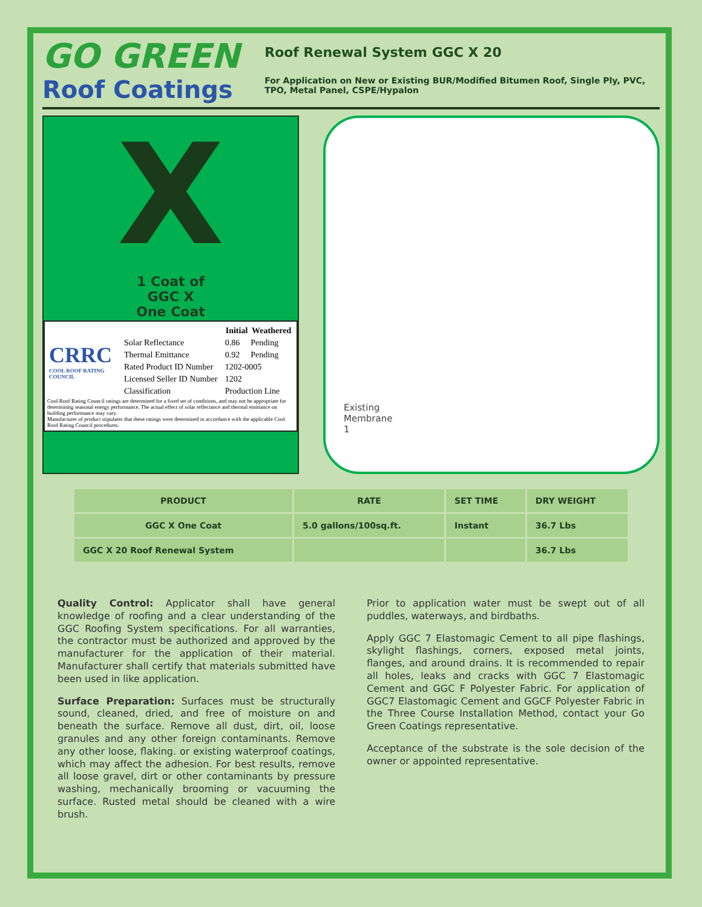GO GREEN
Roof Coatings
Roof Renewal System GGC X 20
For Application on New or Existing BUR/Modified Bitumen Roof, Single Ply, PVC, TPO, Metal Panel, CSPE/Hypalon
X
1 Coat of
GGC X
One Coat
| CRRC COOL ROOF RATING COUNCIL | | Initial | Weathered |
| | Solar Reflectance | 0.86 | Pending |
| | Thermal Emittance | 0.92 | Pending |
| | Rated Product ID Number | 1202-0005 | |
| | Licensed Seller ID Number | 1202 | |
| | Classification | Production Line | |
Cool Roof Rating Council ratings are determined for a fixed set of conditions, and may not be appropriate for determining seasonal energy performance. The actual effect of solar reflectance and thermal emittance on building performance may vary.
Manufacturer of product stipulates that these ratings were determined in accordance with the applicable Cool Roof Rating Council procedures.
Existing
Membrane
1
| PRODUCT | RATE | SET TIME | DRY WEIGHT |
| --- | --- | --- | --- |
| GGC X One Coat | 5.0 gallons/100sq.ft. | Instant | 36.7 Lbs |
| GGC X 20 Roof Renewal System | | | 36.7 Lbs |
Quality Control: Applicator shall have general knowledge of roofing and a clear understanding of the GGC Roofing System specifications. For all warranties, the contractor must be authorized and approved by the manufacturer for the application of their material. Manufacturer shall certify that materials submitted have been used in like application.
Surface Preparation: Surfaces must be structurally sound, cleaned, dried, and free of moisture on and beneath the surface. Remove all dust, dirt, oil, loose granules and any other foreign contaminants. Remove any other loose, flaking. or existing waterproof coatings, which may affect the adhesion. For best results, remove all loose gravel, dirt or other contaminants by pressure washing, mechanically brooming or vacuuming the surface. Rusted metal should be cleaned with a wire brush.
Prior to application water must be swept out of all puddles, waterways, and birdbaths.
Apply GGC 7 Elastomagic Cement to all pipe flashings, skylight flashings, corners, exposed metal joints, flanges, and around drains. It is recommended to repair all holes, leaks and cracks with GGC 7 Elastomagic Cement and GGC F Polyester Fabric. For application of GGC7 Elastomagic Cement and GGCF Polyester Fabric in the Three Course Installation Method, contact your Go Green Coatings representative.
Acceptance of the substrate is the sole decision of the owner or appointed representative.